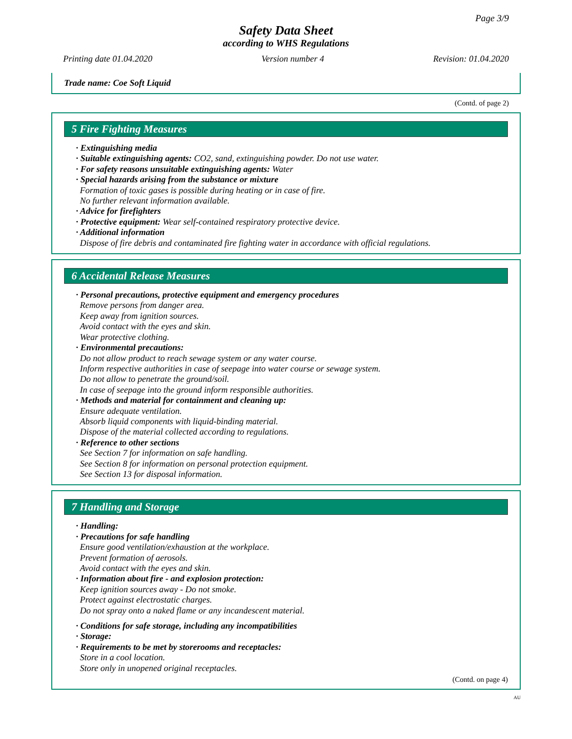Page 3/9
Safety Data Sheet
according to WHS Regulations
Printing date 01.04.2020 Version number 4 Revision: 01.04.2020
Trade name: Coe Soft Liquid
(Contd. of page 2)
5 Fire Fighting Measures
· Extinguishing media
· Suitable extinguishing agents: CO2, sand, extinguishing powder. Do not use water.
· For safety reasons unsuitable extinguishing agents: Water
· Special hazards arising from the substance or mixture
Formation of toxic gases is possible during heating or in case of fire.
No further relevant information available.
· Advice for firefighters
· Protective equipment: Wear self-contained respiratory protective device.
· Additional information
Dispose of fire debris and contaminated fire fighting water in accordance with official regulations.
6 Accidental Release Measures
· Personal precautions, protective equipment and emergency procedures
Remove persons from danger area.
Keep away from ignition sources.
Avoid contact with the eyes and skin.
Wear protective clothing.
· Environmental precautions:
Do not allow product to reach sewage system or any water course.
Inform respective authorities in case of seepage into water course or sewage system.
Do not allow to penetrate the ground/soil.
In case of seepage into the ground inform responsible authorities.
· Methods and material for containment and cleaning up:
Ensure adequate ventilation.
Absorb liquid components with liquid-binding material.
Dispose of the material collected according to regulations.
· Reference to other sections
See Section 7 for information on safe handling.
See Section 8 for information on personal protection equipment.
See Section 13 for disposal information.
7 Handling and Storage
· Handling:
· Precautions for safe handling
Ensure good ventilation/exhaustion at the workplace.
Prevent formation of aerosols.
Avoid contact with the eyes and skin.
· Information about fire - and explosion protection:
Keep ignition sources away - Do not smoke.
Protect against electrostatic charges.
Do not spray onto a naked flame or any incandescent material.
· Conditions for safe storage, including any incompatibilities
· Storage:
· Requirements to be met by storerooms and receptacles:
Store in a cool location.
Store only in unopened original receptacles.
(Contd. on page 4)
AU